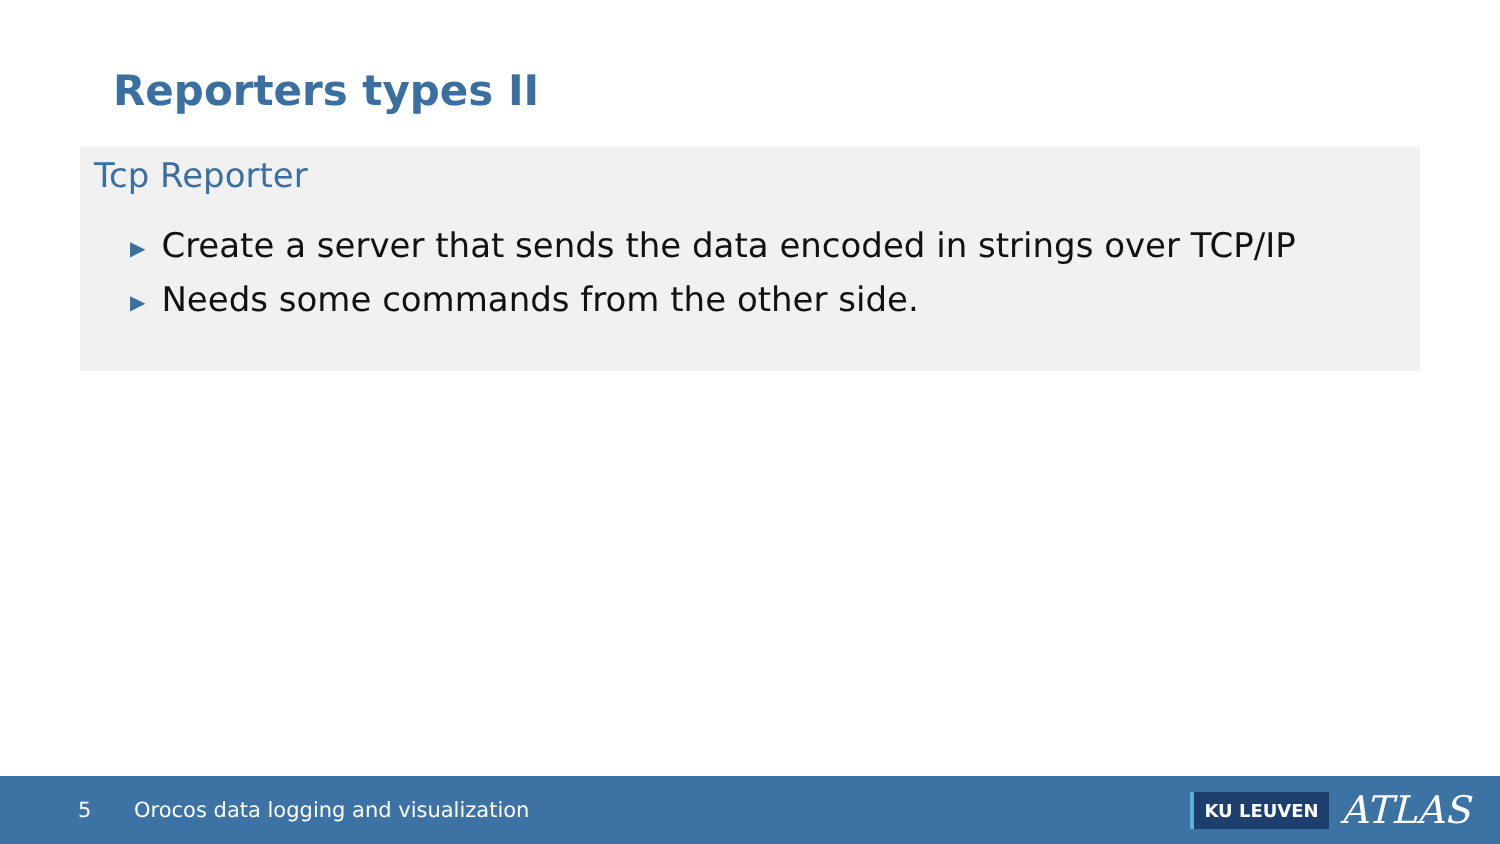Reporters types II
Tcp Reporter
▶ Create a server that sends the data encoded in strings over TCP/IP
▶ Needs some commands from the other side.
5
Orocos data logging and visualization
KU LEUVEN
ATLAS